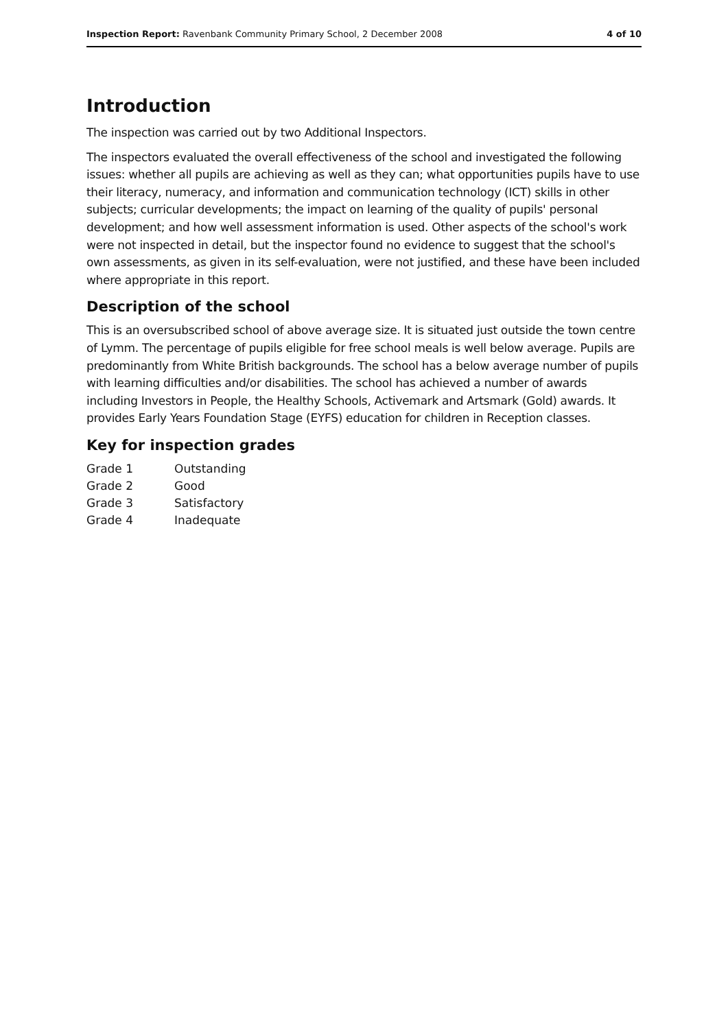Inspection Report: Ravenbank Community Primary School, 2 December 2008 4 of 10
Introduction
The inspection was carried out by two Additional Inspectors.
The inspectors evaluated the overall effectiveness of the school and investigated the following issues: whether all pupils are achieving as well as they can; what opportunities pupils have to use their literacy, numeracy, and information and communication technology (ICT) skills in other subjects; curricular developments; the impact on learning of the quality of pupils' personal development; and how well assessment information is used. Other aspects of the school's work were not inspected in detail, but the inspector found no evidence to suggest that the school's own assessments, as given in its self-evaluation, were not justified, and these have been included where appropriate in this report.
Description of the school
This is an oversubscribed school of above average size. It is situated just outside the town centre of Lymm. The percentage of pupils eligible for free school meals is well below average. Pupils are predominantly from White British backgrounds. The school has a below average number of pupils with learning difficulties and/or disabilities. The school has achieved a number of awards including Investors in People, the Healthy Schools, Activemark and Artsmark (Gold) awards. It provides Early Years Foundation Stage (EYFS) education for children in Reception classes.
Key for inspection grades
| Grade 1 | Outstanding |
| Grade 2 | Good |
| Grade 3 | Satisfactory |
| Grade 4 | Inadequate |